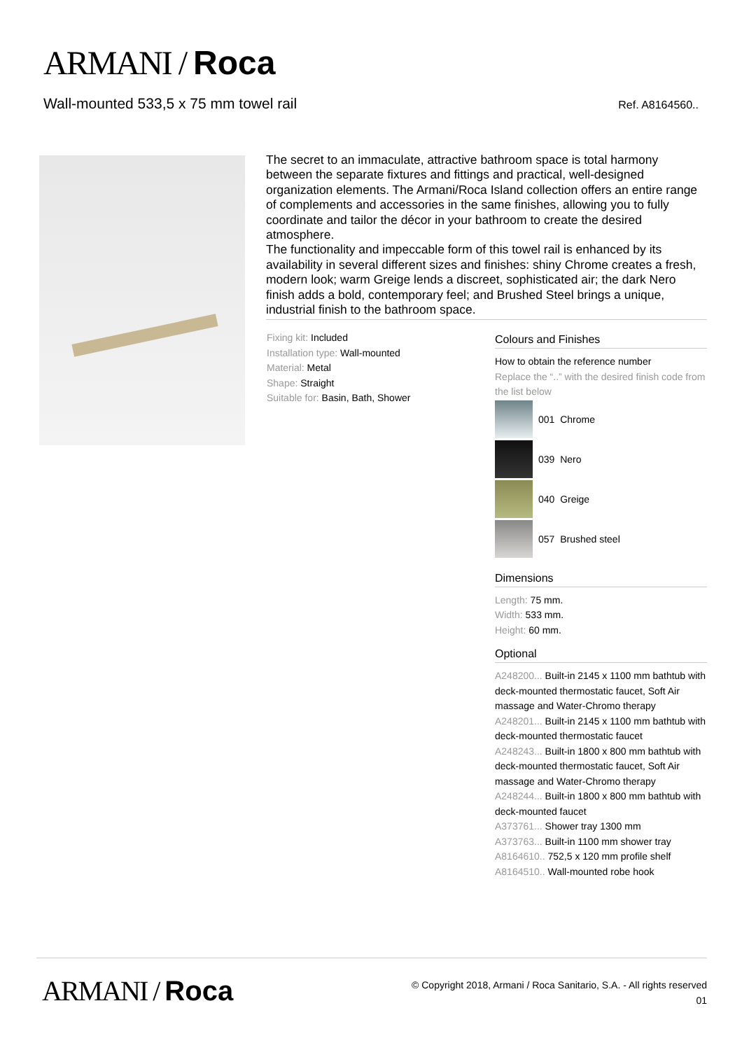ARMANI / Roca
Wall-mounted 533,5 x 75 mm towel rail
Ref. A8164560..
The secret to an immaculate, attractive bathroom space is total harmony between the separate fixtures and fittings and practical, well-designed organization elements. The Armani/Roca Island collection offers an entire range of complements and accessories in the same finishes, allowing you to fully coordinate and tailor the décor in your bathroom to create the desired atmosphere.
The functionality and impeccable form of this towel rail is enhanced by its availability in several different sizes and finishes: shiny Chrome creates a fresh, modern look; warm Greige lends a discreet, sophisticated air; the dark Nero finish adds a bold, contemporary feel; and Brushed Steel brings a unique, industrial finish to the bathroom space.
Fixing kit: Included
Installation type: Wall-mounted
Material: Metal
Shape: Straight
Suitable for: Basin, Bath, Shower
Colours and Finishes
How to obtain the reference number
Replace the “..” with the desired finish code from the list below
001 Chrome
039 Nero
040 Greige
057 Brushed steel
Dimensions
Length: 75 mm.
Width: 533 mm.
Height: 60 mm.
Optional
A248200... Built-in 2145 x 1100 mm bathtub with deck-mounted thermostatic faucet, Soft Air massage and Water-Chromo therapy
A248201... Built-in 2145 x 1100 mm bathtub with deck-mounted thermostatic faucet
A248243... Built-in 1800 x 800 mm bathtub with deck-mounted thermostatic faucet, Soft Air massage and Water-Chromo therapy
A248244... Built-in 1800 x 800 mm bathtub with deck-mounted faucet
A373761... Shower tray 1300 mm
A373763... Built-in 1100 mm shower tray
A8164610.. 752,5 x 120 mm profile shelf
A8164510.. Wall-mounted robe hook
ARMANI / Roca
© Copyright 2018, Armani / Roca Sanitario, S.A. - All rights reserved
01